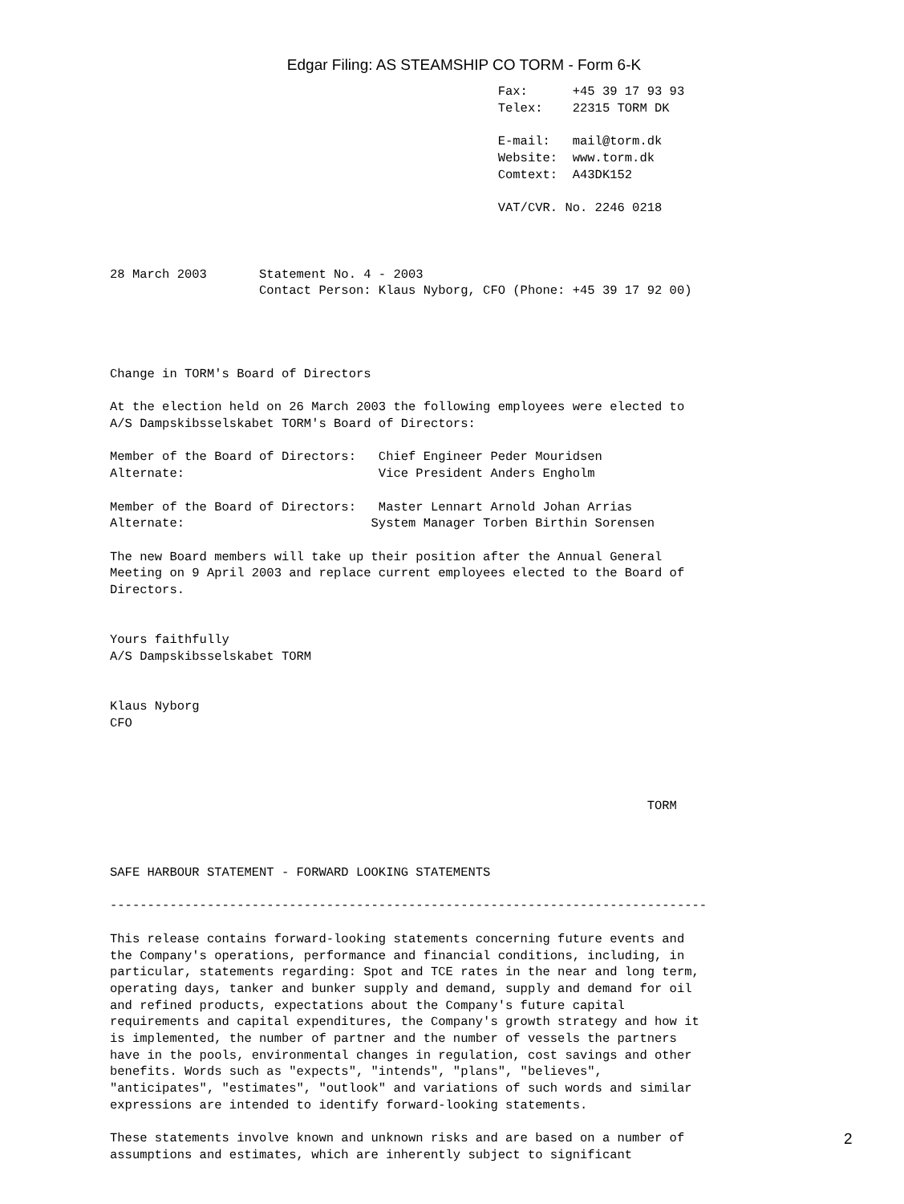Edgar Filing: AS STEAMSHIP CO TORM - Form 6-K
                                                    Fax:      +45 39 17 93 93
                                                    Telex:    22315 TORM DK

                                                    E-mail:   mail@torm.dk
                                                    Website:  www.torm.dk
                                                    Comtext:  A43DK152

                                                    VAT/CVR. No. 2246 0218



28 March 2003       Statement No. 4 - 2003
                    Contact Person: Klaus Nyborg, CFO (Phone: +45 39 17 92 00)




Change in TORM's Board of Directors

At the election held on 26 March 2003 the following employees were elected to
A/S Dampskibsselskabet TORM's Board of Directors:

Member of the Board of Directors:   Chief Engineer Peder Mouridsen
Alternate:                          Vice President Anders Engholm

Member of the Board of Directors:   Master Lennart Arnold Johan Arrias
Alternate:                         System Manager Torben Birthin Sorensen

The new Board members will take up their position after the Annual General
Meeting on 9 April 2003 and replace current employees elected to the Board of
Directors.


Yours faithfully
A/S Dampskibsselskabet TORM


Klaus Nyborg
CFO




                                                                        TORM



SAFE HARBOUR STATEMENT - FORWARD LOOKING STATEMENTS

--------------------------------------------------------------------------------

This release contains forward-looking statements concerning future events and
the Company's operations, performance and financial conditions, including, in
particular, statements regarding: Spot and TCE rates in the near and long term,
operating days, tanker and bunker supply and demand, supply and demand for oil
and refined products, expectations about the Company's future capital
requirements and capital expenditures, the Company's growth strategy and how it
is implemented, the number of partner and the number of vessels the partners
have in the pools, environmental changes in regulation, cost savings and other
benefits. Words such as "expects", "intends", "plans", "believes",
"anticipates", "estimates", "outlook" and variations of such words and similar
expressions are intended to identify forward-looking statements.

These statements involve known and unknown risks and are based on a number of
assumptions and estimates, which are inherently subject to significant
2